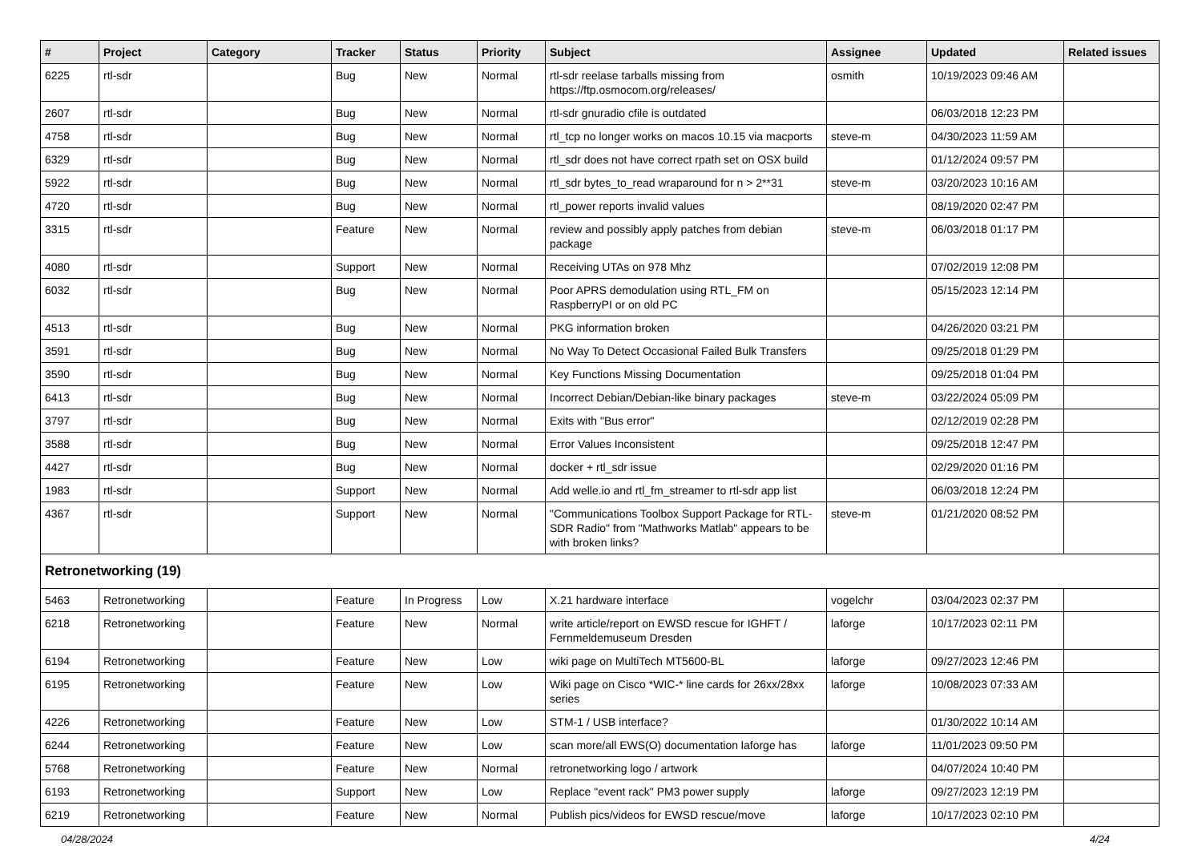| # | Project | Category | Tracker | Status | Priority | Subject | Assignee | Updated | Related issues |
| --- | --- | --- | --- | --- | --- | --- | --- | --- | --- |
| 6225 | rtl-sdr | | Bug | New | Normal | rtl-sdr reelase tarballs missing from https://ftp.osmocom.org/releases/ | osmith | 10/19/2023 09:46 AM | |
| 2607 | rtl-sdr | | Bug | New | Normal | rtl-sdr gnuradio cfile is outdated | | 06/03/2018 12:23 PM | |
| 4758 | rtl-sdr | | Bug | New | Normal | rtl_tcp no longer works on macos 10.15 via macports | steve-m | 04/30/2023 11:59 AM | |
| 6329 | rtl-sdr | | Bug | New | Normal | rtl_sdr does not have correct rpath set on OSX build | | 01/12/2024 09:57 PM | |
| 5922 | rtl-sdr | | Bug | New | Normal | rtl_sdr bytes_to_read wraparound for n > 2**31 | steve-m | 03/20/2023 10:16 AM | |
| 4720 | rtl-sdr | | Bug | New | Normal | rtl_power reports invalid values | | 08/19/2020 02:47 PM | |
| 3315 | rtl-sdr | | Feature | New | Normal | review and possibly apply patches from debian package | steve-m | 06/03/2018 01:17 PM | |
| 4080 | rtl-sdr | | Support | New | Normal | Receiving UTAs on 978 Mhz | | 07/02/2019 12:08 PM | |
| 6032 | rtl-sdr | | Bug | New | Normal | Poor APRS demodulation using RTL_FM on RaspberryPI or on old PC | | 05/15/2023 12:14 PM | |
| 4513 | rtl-sdr | | Bug | New | Normal | PKG information broken | | 04/26/2020 03:21 PM | |
| 3591 | rtl-sdr | | Bug | New | Normal | No Way To Detect Occasional Failed Bulk Transfers | | 09/25/2018 01:29 PM | |
| 3590 | rtl-sdr | | Bug | New | Normal | Key Functions Missing Documentation | | 09/25/2018 01:04 PM | |
| 6413 | rtl-sdr | | Bug | New | Normal | Incorrect Debian/Debian-like binary packages | steve-m | 03/22/2024 05:09 PM | |
| 3797 | rtl-sdr | | Bug | New | Normal | Exits with "Bus error" | | 02/12/2019 02:28 PM | |
| 3588 | rtl-sdr | | Bug | New | Normal | Error Values Inconsistent | | 09/25/2018 12:47 PM | |
| 4427 | rtl-sdr | | Bug | New | Normal | docker + rtl_sdr issue | | 02/29/2020 01:16 PM | |
| 1983 | rtl-sdr | | Support | New | Normal | Add welle.io and rtl_fm_streamer to rtl-sdr app list | | 06/03/2018 12:24 PM | |
| 4367 | rtl-sdr | | Support | New | Normal | "Communications Toolbox Support Package for RTL-SDR Radio" from "Mathworks Matlab" appears to be with broken links? | steve-m | 01/21/2020 08:52 PM | |
| Retronetworking (19) | | | | | | | | | |
| 5463 | Retronetworking | | Feature | In Progress | Low | X.21 hardware interface | vogelchr | 03/04/2023 02:37 PM | |
| 6218 | Retronetworking | | Feature | New | Normal | write article/report on EWSD rescue for IGHFT / Fernmeldemuseum Dresden | laforge | 10/17/2023 02:11 PM | |
| 6194 | Retronetworking | | Feature | New | Low | wiki page on MultiTech MT5600-BL | laforge | 09/27/2023 12:46 PM | |
| 6195 | Retronetworking | | Feature | New | Low | Wiki page on Cisco *WIC-* line cards for 26xx/28xx series | laforge | 10/08/2023 07:33 AM | |
| 4226 | Retronetworking | | Feature | New | Low | STM-1 / USB interface? | | 01/30/2022 10:14 AM | |
| 6244 | Retronetworking | | Feature | New | Low | scan more/all EWS(O) documentation laforge has | laforge | 11/01/2023 09:50 PM | |
| 5768 | Retronetworking | | Feature | New | Normal | retronetworking logo / artwork | | 04/07/2024 10:40 PM | |
| 6193 | Retronetworking | | Support | New | Low | Replace "event rack" PM3 power supply | laforge | 09/27/2023 12:19 PM | |
| 6219 | Retronetworking | | Feature | New | Normal | Publish pics/videos for EWSD rescue/move | laforge | 10/17/2023 02:10 PM | |
04/28/2024 4/24